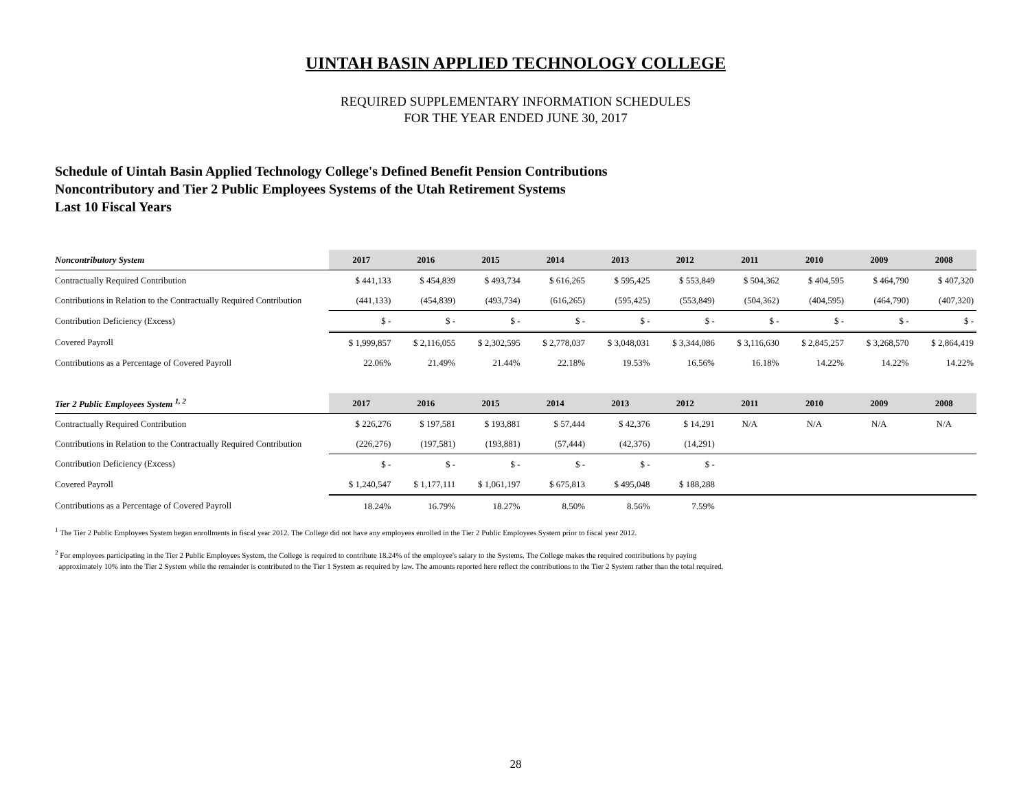UINTAH BASIN APPLIED TECHNOLOGY COLLEGE
REQUIRED SUPPLEMENTARY INFORMATION SCHEDULES
FOR THE YEAR ENDED JUNE 30, 2017
Schedule of Uintah Basin Applied Technology College's Defined Benefit Pension Contributions
Noncontributory and Tier 2 Public Employees Systems of the Utah Retirement Systems
Last 10 Fiscal Years
| Noncontributory System | 2017 | 2016 | 2015 | 2014 | 2013 | 2012 | 2011 | 2010 | 2009 | 2008 |
| --- | --- | --- | --- | --- | --- | --- | --- | --- | --- | --- |
| Contractually Required Contribution | $ 441,133 | $ 454,839 | $ 493,734 | $ 616,265 | $ 595,425 | $ 553,849 | $ 504,362 | $ 404,595 | $ 464,790 | $ 407,320 |
| Contributions in Relation to the Contractually Required Contribution | (441,133) | (454,839) | (493,734) | (616,265) | (595,425) | (553,849) | (504,362) | (404,595) | (464,790) | (407,320) |
| Contribution Deficiency (Excess) | $ - | $ - | $ - | $ - | $ - | $ - | $ - | $ - | $ - | $ - |
| Covered Payroll | $ 1,999,857 | $ 2,116,055 | $ 2,302,595 | $ 2,778,037 | $ 3,048,031 | $ 3,344,086 | $ 3,116,630 | $ 2,845,257 | $ 3,268,570 | $ 2,864,419 |
| Contributions as a Percentage of Covered Payroll | 22.06% | 21.49% | 21.44% | 22.18% | 19.53% | 16.56% | 16.18% | 14.22% | 14.22% | 14.22% |
| Tier 2 Public Employees System <sup>1, 2</sup> | 2017 | 2016 | 2015 | 2014 | 2013 | 2012 | 2011 | 2010 | 2009 | 2008 |
| Contractually Required Contribution | $ 226,276 | $ 197,581 | $ 193,881 | $ 57,444 | $ 42,376 | $ 14,291 | N/A | N/A | N/A | N/A |
| Contributions in Relation to the Contractually Required Contribution | (226,276) | (197,581) | (193,881) | (57,444) | (42,376) | (14,291) | | | | |
| Contribution Deficiency (Excess) | $ - | $ - | $ - | $ - | $ - | $ - | | | | |
| Covered Payroll | $ 1,240,547 | $ 1,177,111 | $ 1,061,197 | $ 675,813 | $ 495,048 | $ 188,288 | | | | |
| Contributions as a Percentage of Covered Payroll | 18.24% | 16.79% | 18.27% | 8.50% | 8.56% | 7.59% | | | | |
<sup>1</sup> The Tier 2 Public Employees System began enrollments in fiscal year 2012. The College did not have any employees enrolled in the Tier 2 Public Employees System prior to fiscal year 2012.
<sup>2</sup> For employees participating in the Tier 2 Public Employees System, the College is required to contribute 18.24% of the employee's salary to the Systems. The College makes the required contributions by paying
approximately 10% into the Tier 2 System while the remainder is contributed to the Tier 1 System as required by law. The amounts reported here reflect the contributions to the Tier 2 System rather than the total required.
28